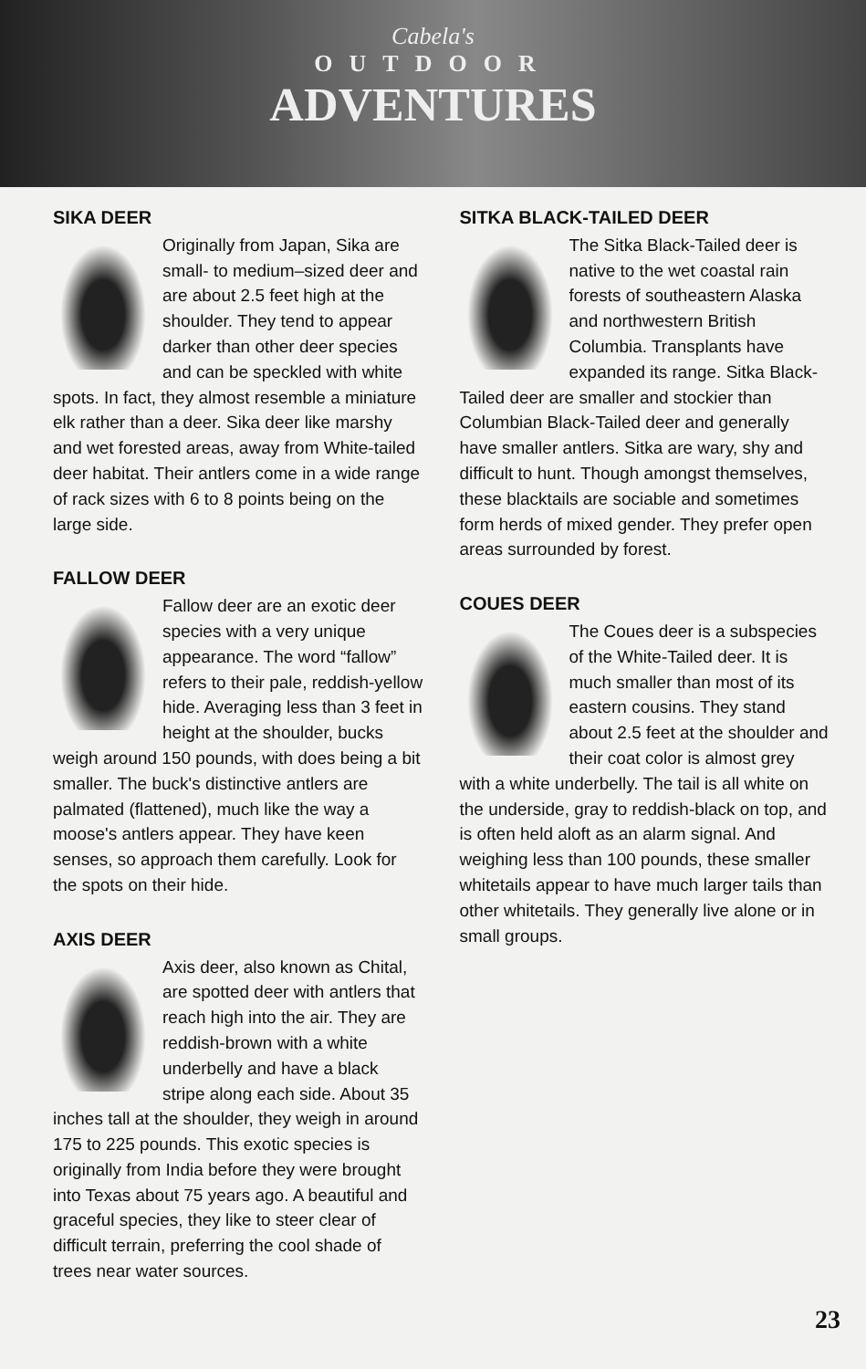Cabela's
OUTDOOR
ADVENTURES
SIKA DEER
Originally from Japan, Sika are small- to medium–sized deer and are about 2.5 feet high at the shoulder. They tend to appear darker than other deer species and can be speckled with white spots. In fact, they almost resemble a miniature elk rather than a deer. Sika deer like marshy and wet forested areas, away from White-tailed deer habitat. Their antlers come in a wide range of rack sizes with 6 to 8 points being on the large side.
FALLOW DEER
Fallow deer are an exotic deer species with a very unique appearance. The word “fallow” refers to their pale, reddish-yellow hide. Averaging less than 3 feet in height at the shoulder, bucks weigh around 150 pounds, with does being a bit smaller. The buck's distinctive antlers are palmated (flattened), much like the way a moose's antlers appear. They have keen senses, so approach them carefully. Look for the spots on their hide.
AXIS DEER
Axis deer, also known as Chital, are spotted deer with antlers that reach high into the air. They are reddish-brown with a white underbelly and have a black stripe along each side. About 35 inches tall at the shoulder, they weigh in around 175 to 225 pounds. This exotic species is originally from India before they were brought into Texas about 75 years ago. A beautiful and graceful species, they like to steer clear of difficult terrain, preferring the cool shade of trees near water sources.
SITKA BLACK-TAILED DEER
The Sitka Black-Tailed deer is native to the wet coastal rain forests of southeastern Alaska and northwestern British Columbia. Transplants have expanded its range. Sitka Black-Tailed deer are smaller and stockier than Columbian Black-Tailed deer and generally have smaller antlers. Sitka are wary, shy and difficult to hunt. Though amongst themselves, these blacktails are sociable and sometimes form herds of mixed gender. They prefer open areas surrounded by forest.
COUES DEER
The Coues deer is a subspecies of the White-Tailed deer. It is much smaller than most of its eastern cousins. They stand about 2.5 feet at the shoulder and their coat color is almost grey with a white underbelly. The tail is all white on the underside, gray to reddish-black on top, and is often held aloft as an alarm signal. And weighing less than 100 pounds, these smaller whitetails appear to have much larger tails than other whitetails. They generally live alone or in small groups.
23